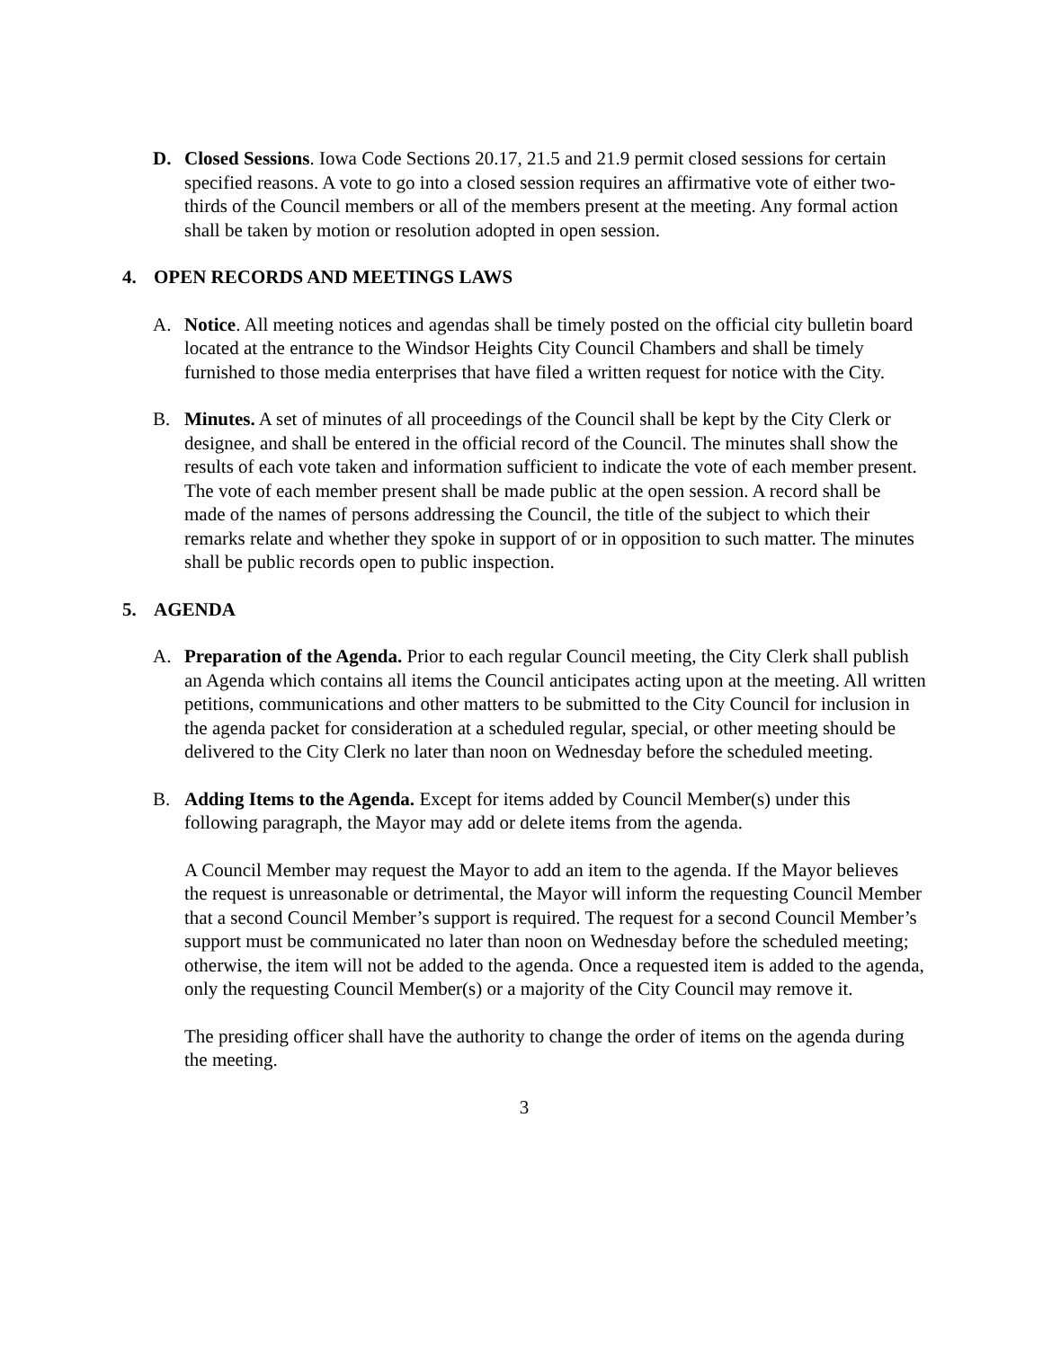D. Closed Sessions. Iowa Code Sections 20.17, 21.5 and 21.9 permit closed sessions for certain specified reasons. A vote to go into a closed session requires an affirmative vote of either two-thirds of the Council members or all of the members present at the meeting. Any formal action shall be taken by motion or resolution adopted in open session.
4. OPEN RECORDS AND MEETINGS LAWS
A. Notice. All meeting notices and agendas shall be timely posted on the official city bulletin board located at the entrance to the Windsor Heights City Council Chambers and shall be timely furnished to those media enterprises that have filed a written request for notice with the City.
B. Minutes. A set of minutes of all proceedings of the Council shall be kept by the City Clerk or designee, and shall be entered in the official record of the Council. The minutes shall show the results of each vote taken and information sufficient to indicate the vote of each member present. The vote of each member present shall be made public at the open session. A record shall be made of the names of persons addressing the Council, the title of the subject to which their remarks relate and whether they spoke in support of or in opposition to such matter. The minutes shall be public records open to public inspection.
5. AGENDA
A. Preparation of the Agenda. Prior to each regular Council meeting, the City Clerk shall publish an Agenda which contains all items the Council anticipates acting upon at the meeting. All written petitions, communications and other matters to be submitted to the City Council for inclusion in the agenda packet for consideration at a scheduled regular, special, or other meeting should be delivered to the City Clerk no later than noon on Wednesday before the scheduled meeting.
B. Adding Items to the Agenda. Except for items added by Council Member(s) under this following paragraph, the Mayor may add or delete items from the agenda.
A Council Member may request the Mayor to add an item to the agenda. If the Mayor believes the request is unreasonable or detrimental, the Mayor will inform the requesting Council Member that a second Council Member’s support is required. The request for a second Council Member’s support must be communicated no later than noon on Wednesday before the scheduled meeting; otherwise, the item will not be added to the agenda. Once a requested item is added to the agenda, only the requesting Council Member(s) or a majority of the City Council may remove it.
The presiding officer shall have the authority to change the order of items on the agenda during the meeting.
3